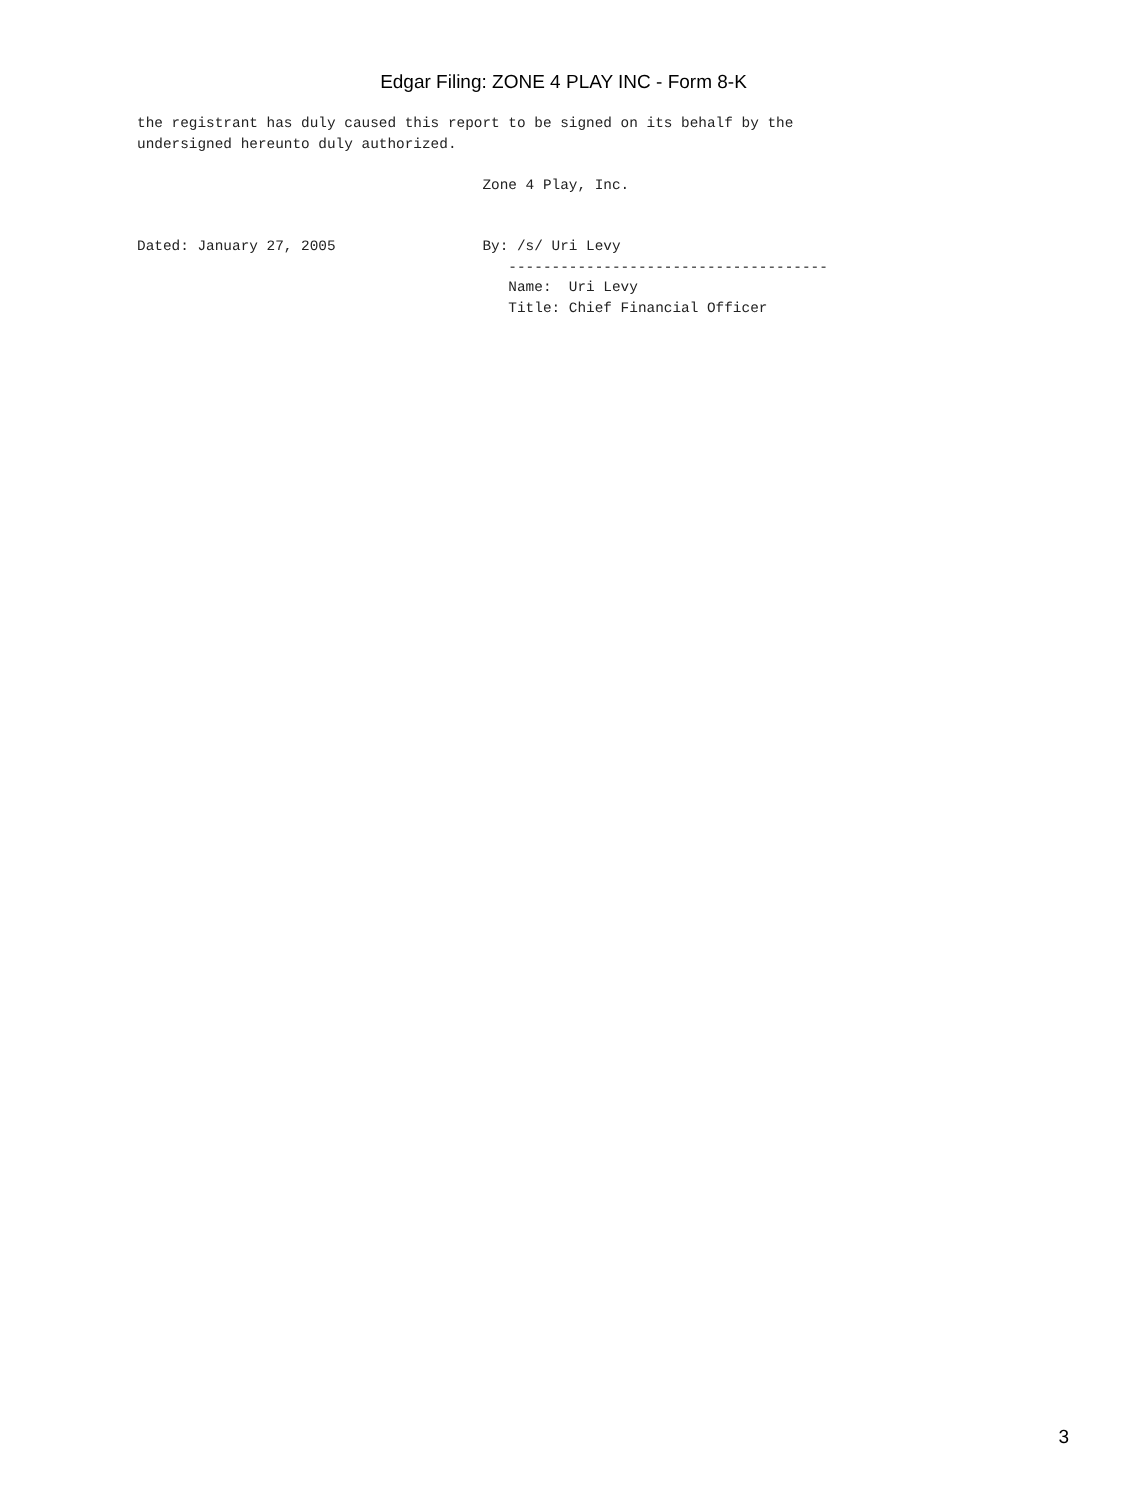Edgar Filing: ZONE 4 PLAY INC - Form 8-K
the registrant has duly caused this report to be signed on its behalf by the
undersigned hereunto duly authorized.

                                        Zone 4 Play, Inc.


Dated: January 27, 2005                 By: /s/ Uri Levy
                                           -------------------------------------
                                           Name:  Uri Levy
                                           Title: Chief Financial Officer
3